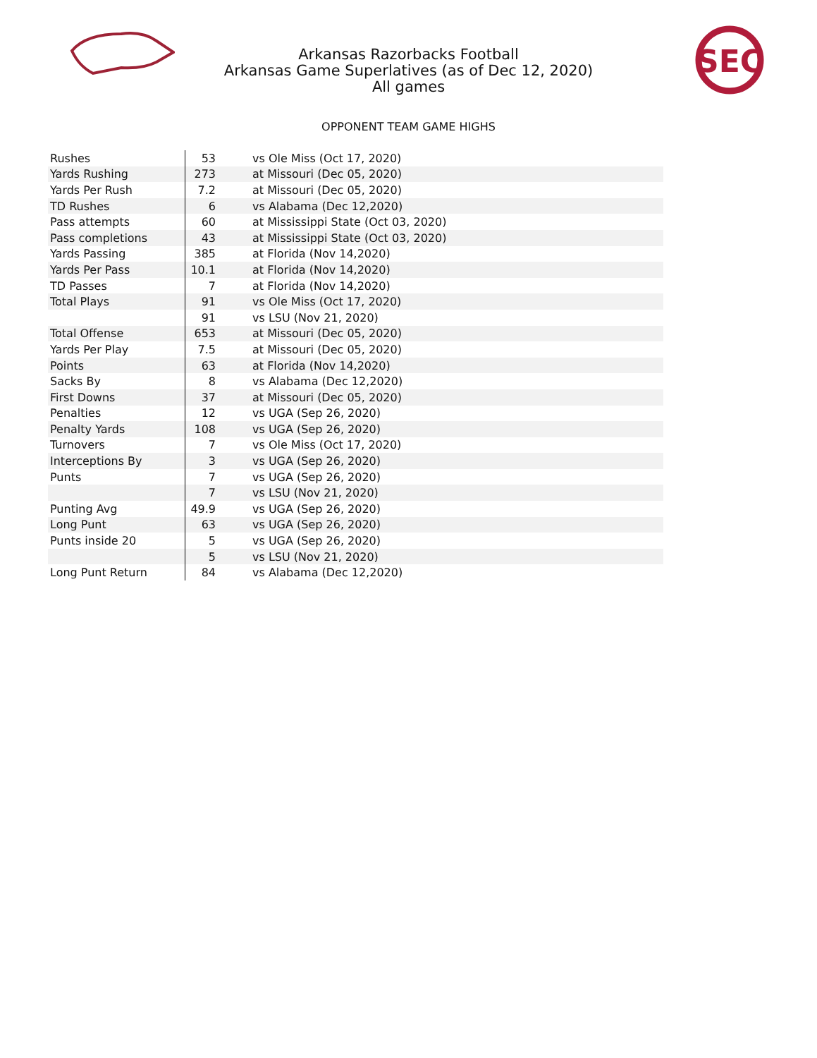SEC
Arkansas Razorbacks Football
Arkansas Game Superlatives (as of Dec 12, 2020)
All games
OPPONENT TEAM GAME HIGHS
| Rushes | 53 | vs Ole Miss (Oct 17, 2020) |
| Yards Rushing | 273 | at Missouri (Dec 05, 2020) |
| Yards Per Rush | 7.2 | at Missouri (Dec 05, 2020) |
| TD Rushes | 6 | vs Alabama (Dec 12,2020) |
| Pass attempts | 60 | at Mississippi State (Oct 03, 2020) |
| Pass completions | 43 | at Mississippi State (Oct 03, 2020) |
| Yards Passing | 385 | at Florida (Nov 14,2020) |
| Yards Per Pass | 10.1 | at Florida (Nov 14,2020) |
| TD Passes | 7 | at Florida (Nov 14,2020) |
| Total Plays | 91 | vs Ole Miss (Oct 17, 2020) |
| | 91 | vs LSU (Nov 21, 2020) |
| Total Offense | 653 | at Missouri (Dec 05, 2020) |
| Yards Per Play | 7.5 | at Missouri (Dec 05, 2020) |
| Points | 63 | at Florida (Nov 14,2020) |
| Sacks By | 8 | vs Alabama (Dec 12,2020) |
| First Downs | 37 | at Missouri (Dec 05, 2020) |
| Penalties | 12 | vs UGA (Sep 26, 2020) |
| Penalty Yards | 108 | vs UGA (Sep 26, 2020) |
| Turnovers | 7 | vs Ole Miss (Oct 17, 2020) |
| Interceptions By | 3 | vs UGA (Sep 26, 2020) |
| Punts | 7 | vs UGA (Sep 26, 2020) |
| | 7 | vs LSU (Nov 21, 2020) |
| Punting Avg | 49.9 | vs UGA (Sep 26, 2020) |
| Long Punt | 63 | vs UGA (Sep 26, 2020) |
| Punts inside 20 | 5 | vs UGA (Sep 26, 2020) |
| | 5 | vs LSU (Nov 21, 2020) |
| Long Punt Return | 84 | vs Alabama (Dec 12,2020) |